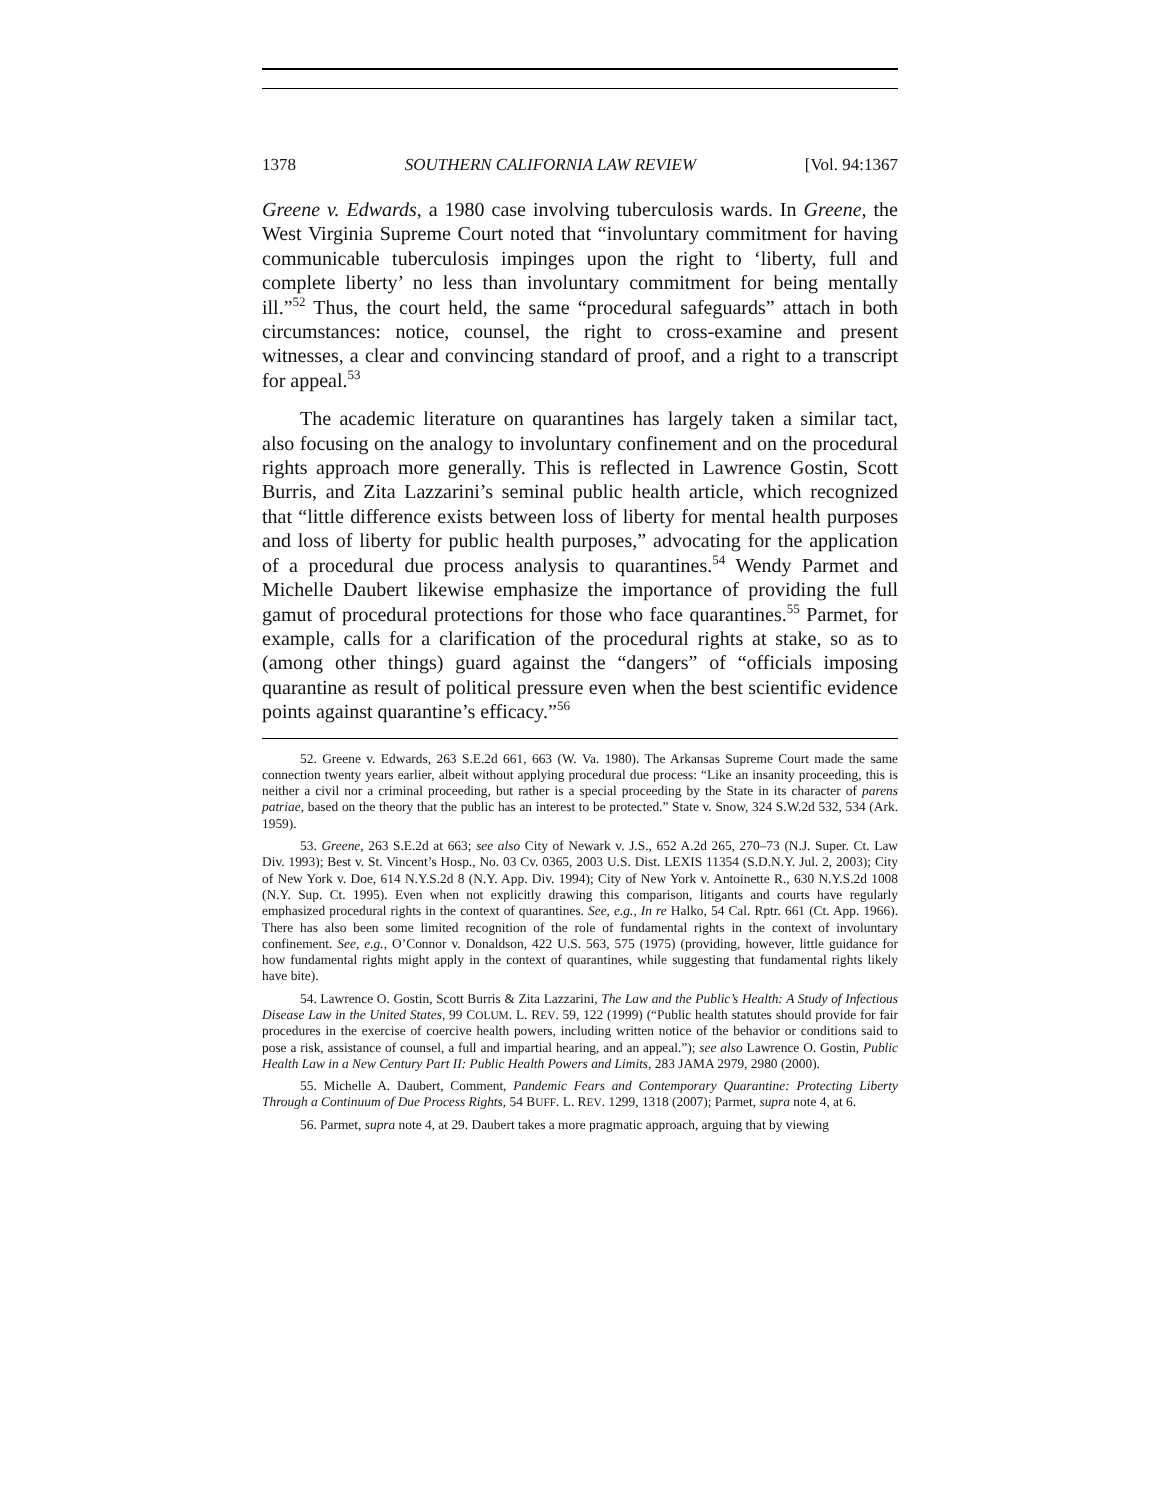1378 SOUTHERN CALIFORNIA LAW REVIEW [Vol. 94:1367
Greene v. Edwards, a 1980 case involving tuberculosis wards. In Greene, the West Virginia Supreme Court noted that “involuntary commitment for having communicable tuberculosis impinges upon the right to ‘liberty, full and complete liberty’ no less than involuntary commitment for being mentally ill.”<sup>52</sup> Thus, the court held, the same “procedural safeguards” attach in both circumstances: notice, counsel, the right to cross-examine and present witnesses, a clear and convincing standard of proof, and a right to a transcript for appeal.<sup>53</sup>
The academic literature on quarantines has largely taken a similar tact, also focusing on the analogy to involuntary confinement and on the procedural rights approach more generally. This is reflected in Lawrence Gostin, Scott Burris, and Zita Lazzarini’s seminal public health article, which recognized that “little difference exists between loss of liberty for mental health purposes and loss of liberty for public health purposes,” advocating for the application of a procedural due process analysis to quarantines.<sup>54</sup> Wendy Parmet and Michelle Daubert likewise emphasize the importance of providing the full gamut of procedural protections for those who face quarantines.<sup>55</sup> Parmet, for example, calls for a clarification of the procedural rights at stake, so as to (among other things) guard against the “dangers” of “officials imposing quarantine as result of political pressure even when the best scientific evidence points against quarantine’s efficacy.”<sup>56</sup>
52. Greene v. Edwards, 263 S.E.2d 661, 663 (W. Va. 1980). The Arkansas Supreme Court made the same connection twenty years earlier, albeit without applying procedural due process: “Like an insanity proceeding, this is neither a civil nor a criminal proceeding, but rather is a special proceeding by the State in its character of parens patriae, based on the theory that the public has an interest to be protected.” State v. Snow, 324 S.W.2d 532, 534 (Ark. 1959).
53. Greene, 263 S.E.2d at 663; see also City of Newark v. J.S., 652 A.2d 265, 270–73 (N.J. Super. Ct. Law Div. 1993); Best v. St. Vincent’s Hosp., No. 03 Cv. 0365, 2003 U.S. Dist. LEXIS 11354 (S.D.N.Y. Jul. 2, 2003); City of New York v. Doe, 614 N.Y.S.2d 8 (N.Y. App. Div. 1994); City of New York v. Antoinette R., 630 N.Y.S.2d 1008 (N.Y. Sup. Ct. 1995). Even when not explicitly drawing this comparison, litigants and courts have regularly emphasized procedural rights in the context of quarantines. See, e.g., In re Halko, 54 Cal. Rptr. 661 (Ct. App. 1966). There has also been some limited recognition of the role of fundamental rights in the context of involuntary confinement. See, e.g., O’Connor v. Donaldson, 422 U.S. 563, 575 (1975) (providing, however, little guidance for how fundamental rights might apply in the context of quarantines, while suggesting that fundamental rights likely have bite).
54. Lawrence O. Gostin, Scott Burris & Zita Lazzarini, The Law and the Public’s Health: A Study of Infectious Disease Law in the United States, 99 COLUM. L. REV. 59, 122 (1999) (“Public health statutes should provide for fair procedures in the exercise of coercive health powers, including written notice of the behavior or conditions said to pose a risk, assistance of counsel, a full and impartial hearing, and an appeal.”); see also Lawrence O. Gostin, Public Health Law in a New Century Part II: Public Health Powers and Limits, 283 JAMA 2979, 2980 (2000).
55. Michelle A. Daubert, Comment, Pandemic Fears and Contemporary Quarantine: Protecting Liberty Through a Continuum of Due Process Rights, 54 BUFF. L. REV. 1299, 1318 (2007); Parmet, supra note 4, at 6.
56. Parmet, supra note 4, at 29. Daubert takes a more pragmatic approach, arguing that by viewing